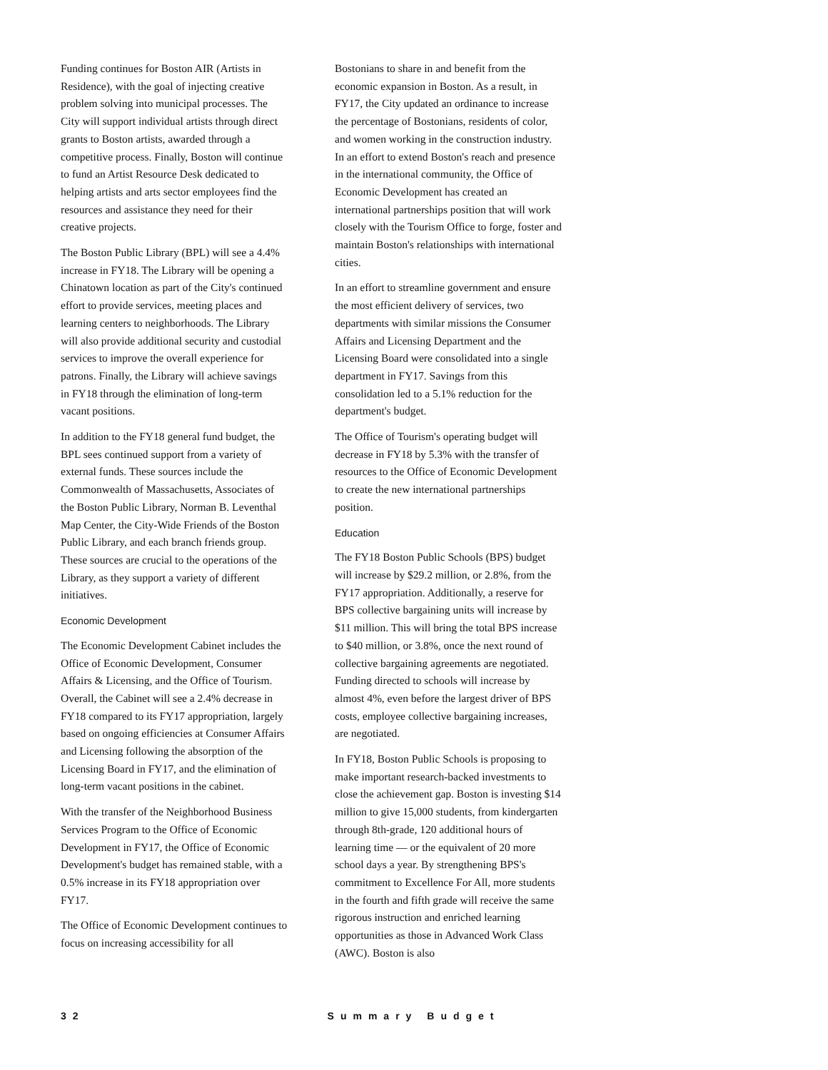Funding continues for Boston AIR (Artists in Residence), with the goal of injecting creative problem solving into municipal processes. The City will support individual artists through direct grants to Boston artists, awarded through a competitive process. Finally, Boston will continue to fund an Artist Resource Desk dedicated to helping artists and arts sector employees find the resources and assistance they need for their creative projects.
The Boston Public Library (BPL) will see a 4.4% increase in FY18. The Library will be opening a Chinatown location as part of the City's continued effort to provide services, meeting places and learning centers to neighborhoods. The Library will also provide additional security and custodial services to improve the overall experience for patrons. Finally, the Library will achieve savings in FY18 through the elimination of long-term vacant positions.
In addition to the FY18 general fund budget, the BPL sees continued support from a variety of external funds. These sources include the Commonwealth of Massachusetts, Associates of the Boston Public Library, Norman B. Leventhal Map Center, the City-Wide Friends of the Boston Public Library, and each branch friends group. These sources are crucial to the operations of the Library, as they support a variety of different initiatives.
Economic Development
The Economic Development Cabinet includes the Office of Economic Development, Consumer Affairs & Licensing, and the Office of Tourism. Overall, the Cabinet will see a 2.4% decrease in FY18 compared to its FY17 appropriation, largely based on ongoing efficiencies at Consumer Affairs and Licensing following the absorption of the Licensing Board in FY17, and the elimination of long-term vacant positions in the cabinet.
With the transfer of the Neighborhood Business Services Program to the Office of Economic Development in FY17, the Office of Economic Development's budget has remained stable, with a 0.5% increase in its FY18 appropriation over FY17.
The Office of Economic Development continues to focus on increasing accessibility for all
Bostonians to share in and benefit from the economic expansion in Boston. As a result, in FY17, the City updated an ordinance to increase the percentage of Bostonians, residents of color, and women working in the construction industry. In an effort to extend Boston's reach and presence in the international community, the Office of Economic Development has created an international partnerships position that will work closely with the Tourism Office to forge, foster and maintain Boston's relationships with international cities.
In an effort to streamline government and ensure the most efficient delivery of services, two departments with similar missions the Consumer Affairs and Licensing Department and the Licensing Board were consolidated into a single department in FY17. Savings from this consolidation led to a 5.1% reduction for the department's budget.
The Office of Tourism's operating budget will decrease in FY18 by 5.3% with the transfer of resources to the Office of Economic Development to create the new international partnerships position.
Education
The FY18 Boston Public Schools (BPS) budget will increase by $29.2 million, or 2.8%, from the FY17 appropriation. Additionally, a reserve for BPS collective bargaining units will increase by $11 million. This will bring the total BPS increase to $40 million, or 3.8%, once the next round of collective bargaining agreements are negotiated. Funding directed to schools will increase by almost 4%, even before the largest driver of BPS costs, employee collective bargaining increases, are negotiated.
In FY18, Boston Public Schools is proposing to make important research-backed investments to close the achievement gap. Boston is investing $14 million to give 15,000 students, from kindergarten through 8th-grade, 120 additional hours of learning time — or the equivalent of 20 more school days a year. By strengthening BPS's commitment to Excellence For All, more students in the fourth and fifth grade will receive the same rigorous instruction and enriched learning opportunities as those in Advanced Work Class (AWC). Boston is also
32 Summary Budget